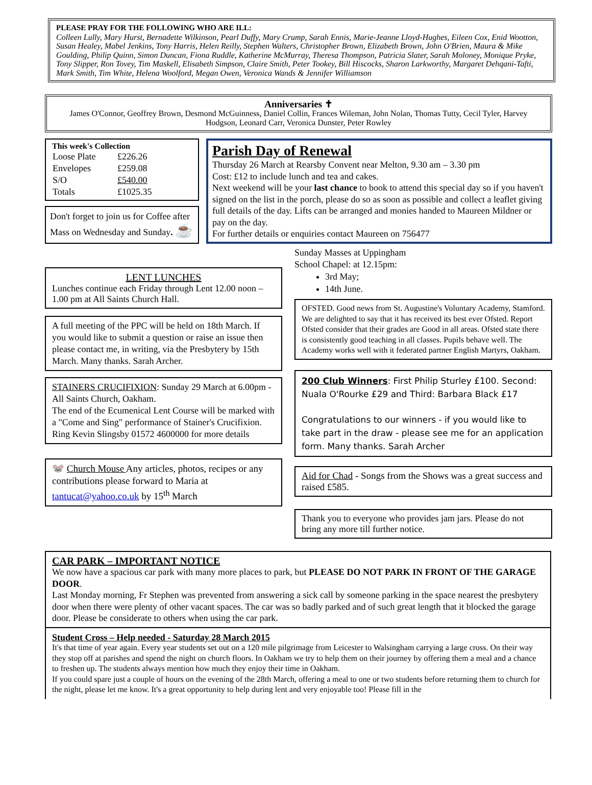PLEASE PRAY FOR THE FOLLOWING WHO ARE ILL:
Colleen Lully, Mary Hurst, Bernadette Wilkinson, Pearl Duffy, Mary Crump, Sarah Ennis, Marie-Jeanne Lloyd-Hughes, Eileen Cox, Enid Wootton, Susan Healey, Mabel Jenkins, Tony Harris, Helen Reilly, Stephen Walters, Christopher Brown, Elizabeth Brown, John O'Brien, Maura & Mike Goulding, Philip Quinn, Simon Duncan, Fiona Ruddle, Katherine McMurray, Theresa Thompson, Patricia Slater, Sarah Moloney, Monique Pryke, Tony Slipper, Ron Tovey, Tim Maskell, Elisabeth Simpson, Claire Smith, Peter Tookey, Bill Hiscocks, Sharon Larkworthy, Margaret Dehqani-Tafti, Mark Smith, Tim White, Helena Woolford, Megan Owen, Veronica Wands & Jennifer Williamson
Anniversaries ✝
James O'Connor, Geoffrey Brown, Desmond McGuinness, Daniel Collin, Frances Wileman, John Nolan, Thomas Tutty, Cecil Tyler, Harvey Hodgson, Leonard Carr, Veronica Dunster, Peter Rowley
This week's Collection
| Loose Plate | £226.26 |
| Envelopes | £259.08 |
| S/O | £540.00 |
| Totals | £1025.35 |
Don't forget to join us for Coffee after Mass on Wednesday and Sunday. ☕
Parish Day of Renewal
Thursday 26 March at Rearsby Convent near Melton, 9.30 am – 3.30 pm
Cost: £12 to include lunch and tea and cakes.
Next weekend will be your last chance to book to attend this special day so if you haven't signed on the list in the porch, please do so as soon as possible and collect a leaflet giving full details of the day. Lifts can be arranged and monies handed to Maureen Mildner or pay on the day.
For further details or enquiries contact Maureen on 756477
LENT LUNCHES
Lunches continue each Friday through Lent 12.00 noon – 1.00 pm at All Saints Church Hall.
A full meeting of the PPC will be held on 18th March. If you would like to submit a question or raise an issue then please contact me, in writing, via the Presbytery by 15th March. Many thanks. Sarah Archer.
STAINERS CRUCIFIXION: Sunday 29 March at 6.00pm - All Saints Church, Oakham.
The end of the Ecumenical Lent Course will be marked with a "Come and Sing" performance of Stainer's Crucifixion.
Ring Kevin Slingsby 01572 4600000 for more details
🐭 Church Mouse Any articles, photos, recipes or any contributions please forward to Maria at tantucat@yahoo.co.uk by 15<sup>th</sup> March
Sunday Masses at Uppingham
School Chapel: at 12.15pm:
3rd May;
14th June.
OFSTED. Good news from St. Augustine's Voluntary Academy, Stamford. We are delighted to say that it has received its best ever Ofsted. Report Ofsted consider that their grades are Good in all areas. Ofsted state there is consistently good teaching in all classes. Pupils behave well. The Academy works well with it federated partner English Martyrs, Oakham.
200 Club Winners: First Philip Sturley £100. Second: Nuala O'Rourke £29 and Third: Barbara Black £17
Congratulations to our winners - if you would like to take part in the draw - please see me for an application form. Many thanks. Sarah Archer
Aid for Chad - Songs from the Shows was a great success and raised £585.
Thank you to everyone who provides jam jars. Please do not bring any more till further notice.
CAR PARK – IMPORTANT NOTICE
We now have a spacious car park with many more places to park, but PLEASE DO NOT PARK IN FRONT OF THE GARAGE DOOR.
Last Monday morning, Fr Stephen was prevented from answering a sick call by someone parking in the space nearest the presbytery door when there were plenty of other vacant spaces. The car was so badly parked and of such great length that it blocked the garage door. Please be considerate to others when using the car park.
Student Cross – Help needed - Saturday 28 March 2015
It's that time of year again. Every year students set out on a 120 mile pilgrimage from Leicester to Walsingham carrying a large cross. On their way they stop off at parishes and spend the night on church floors. In Oakham we try to help them on their journey by offering them a meal and a chance to freshen up. The students always mention how much they enjoy their time in Oakham.
If you could spare just a couple of hours on the evening of the 28th March, offering a meal to one or two students before returning them to church for the night, please let me know. It's a great opportunity to help during lent and very enjoyable too! Please fill in the